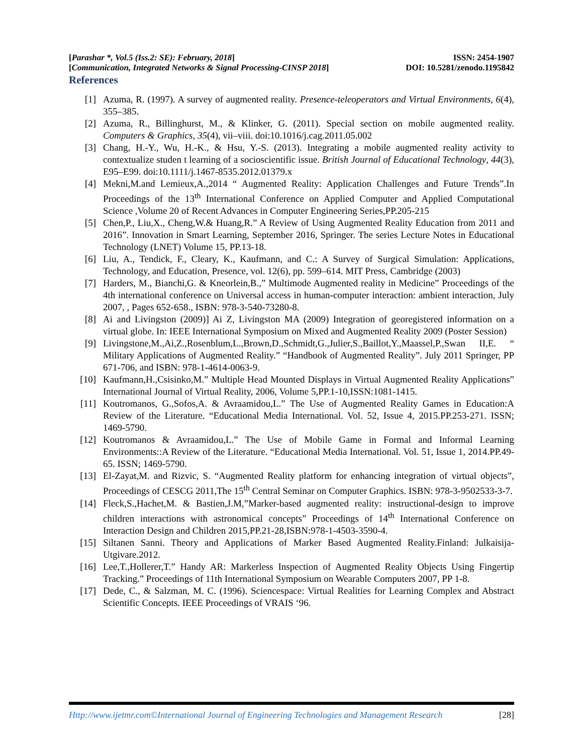[Parashar *, Vol.5 (Iss.2: SE): February, 2018] ISSN: 2454-1907
[Communication, Integrated Networks & Signal Processing-CINSP 2018] DOI: 10.5281/zenodo.1195842
References
[1] Azuma, R. (1997). A survey of augmented reality. Presence-teleoperators and Virtual Environments, 6(4), 355–385.
[2] Azuma, R., Billinghurst, M., & Klinker, G. (2011). Special section on mobile augmented reality. Computers & Graphics, 35(4), vii–viii. doi:10.1016/j.cag.2011.05.002
[3] Chang, H.-Y., Wu, H.-K., & Hsu, Y.-S. (2013). Integrating a mobile augmented reality activity to contextualize studen t learning of a socioscientific issue. British Journal of Educational Technology, 44(3), E95–E99. doi:10.1111/j.1467-8535.2012.01379.x
[4] Mekni,M.and Lemieux,A.,2014 “ Augmented Reality: Application Challenges and Future Trends”.In Proceedings of the 13<sup>th</sup> International Conference on Applied Computer and Applied Computational Science ,Volume 20 of Recent Advances in Computer Engineering Series,PP.205-215
[5] Chen,P., Liu,X., Cheng,W.& Huang,R.” A Review of Using Augmented Reality Education from 2011 and 2016”. Innovation in Smart Learning, September 2016, Springer. The series Lecture Notes in Educational Technology (LNET) Volume 15, PP.13-18.
[6] Liu, A., Tendick, F., Cleary, K., Kaufmann, and C.: A Survey of Surgical Simulation: Applications, Technology, and Education, Presence, vol. 12(6), pp. 599–614. MIT Press, Cambridge (2003)
[7] Harders, M., Bianchi,G. & Kneorlein,B.,” Multimode Augmented reality in Medicine” Proceedings of the 4th international conference on Universal access in human-computer interaction: ambient interaction, July 2007, , Pages 652-658., ISBN: 978-3-540-73280-8.
[8] Ai and Livingston (2009)] Ai Z, Livingston MA (2009) Integration of georegistered information on a virtual globe. In: IEEE International Symposium on Mixed and Augmented Reality 2009 (Poster Session)
[9] Livingstone,M.,Ai,Z.,Rosenblum,L.,Brown,D.,Schmidt,G.,Julier,S.,Baillot,Y.,Maassel,P.,Swan II,E. “ Military Applications of Augmented Reality.” “Handbook of Augmented Reality”. July 2011 Springer, PP 671-706, and ISBN: 978-1-4614-0063-9.
[10] Kaufmann,H.,Csisinko,M.” Multiple Head Mounted Displays in Virtual Augmented Reality Applications” International Journal of Virtual Reality, 2006, Volume 5,PP.1-10,ISSN:1081-1415.
[11] Koutromanos, G.,Sofos,A. & Avraamidou,L.” The Use of Augmented Reality Games in Education:A Review of the Literature. “Educational Media International. Vol. 52, Issue 4, 2015.PP.253-271. ISSN; 1469-5790.
[12] Koutromanos & Avraamidou,L.” The Use of Mobile Game in Formal and Informal Learning Environments::A Review of the Literature. “Educational Media International. Vol. 51, Issue 1, 2014.PP.49-65. ISSN; 1469-5790.
[13] El-Zayat,M. and Rizvic, S. “Augmented Reality platform for enhancing integration of virtual objects”, Proceedings of CESCG 2011,The 15<sup>th</sup> Central Seminar on Computer Graphics. ISBN: 978-3-9502533-3-7.
[14] Fleck,S.,Hachet,M. & Bastien,J.M,”Marker-based augmented reality: instructional-design to improve children interactions with astronomical concepts” Proceedings of 14<sup>th</sup> International Conference on Interaction Design and Children 2015,PP.21-28,ISBN:978-1-4503-3590-4.
[15] Siltanen Sanni. Theory and Applications of Marker Based Augmented Reality.Finland: Julkaisija-Utgivare.2012.
[16] Lee,T.,Hollerer,T.” Handy AR: Markerless Inspection of Augmented Reality Objects Using Fingertip Tracking.” Proceedings of 11th International Symposium on Wearable Computers 2007, PP 1-8.
[17] Dede, C., & Salzman, M. C. (1996). Sciencespace: Virtual Realities for Learning Complex and Abstract Scientific Concepts. IEEE Proceedings of VRAIS ‘96.
Http://www.ijetmr.com©International Journal of Engineering Technologies and Management Research [28]